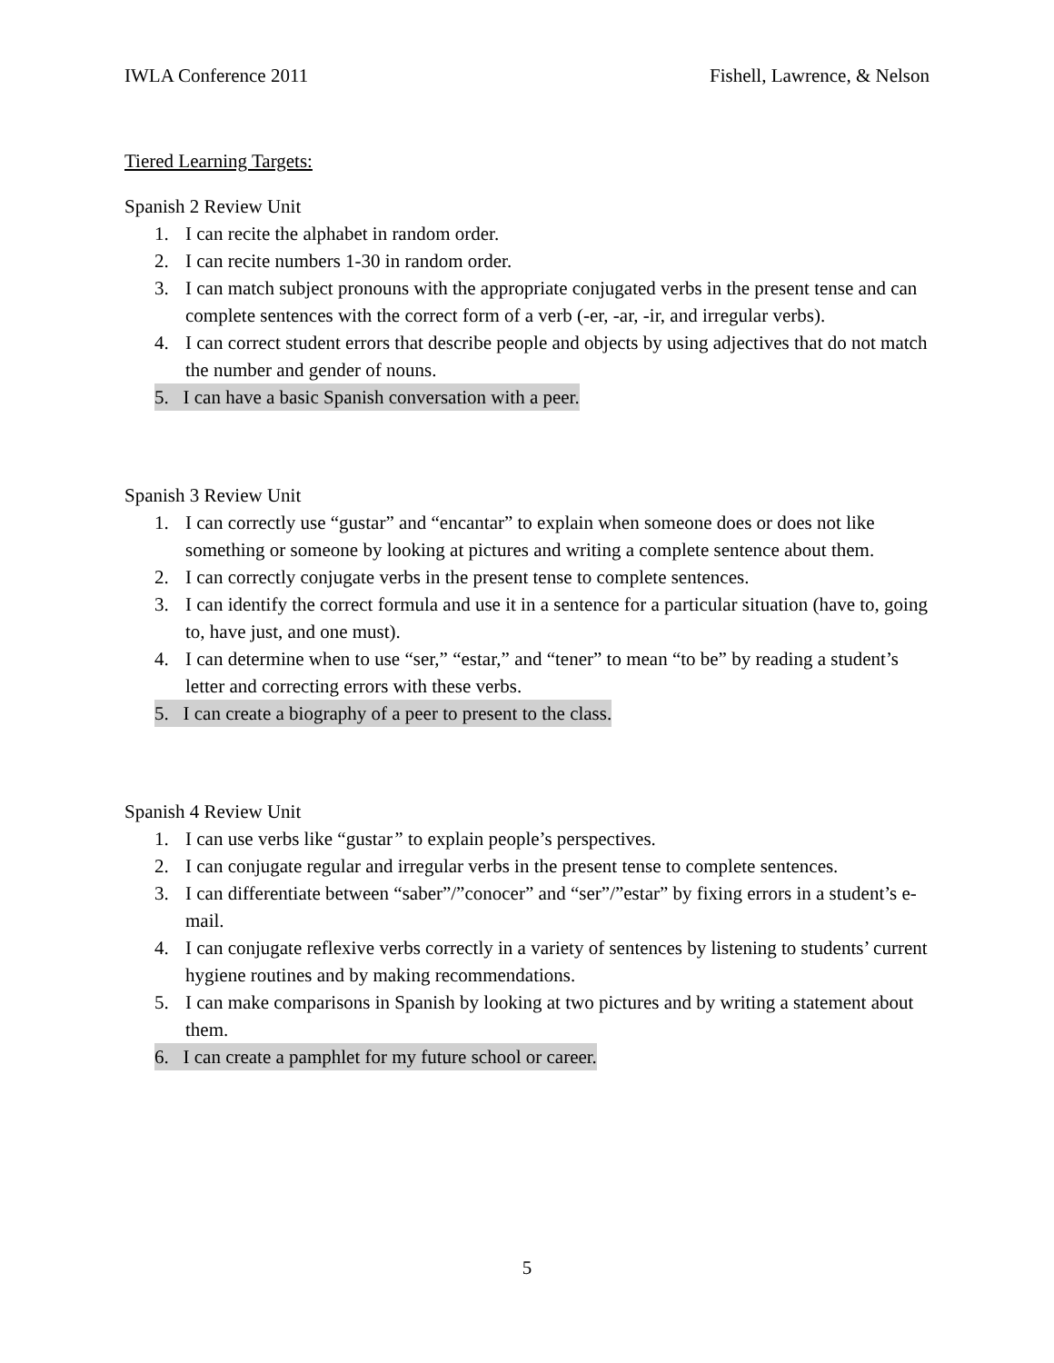IWLA Conference 2011 Fishell, Lawrence, & Nelson
Tiered Learning Targets:
Spanish 2 Review Unit
1. I can recite the alphabet in random order.
2. I can recite numbers 1-30 in random order.
3. I can match subject pronouns with the appropriate conjugated verbs in the present tense and can complete sentences with the correct form of a verb (-er, -ar, -ir, and irregular verbs).
4. I can correct student errors that describe people and objects by using adjectives that do not match the number and gender of nouns.
5. I can have a basic Spanish conversation with a peer.
Spanish 3 Review Unit
1. I can correctly use “gustar” and “encantar” to explain when someone does or does not like something or someone by looking at pictures and writing a complete sentence about them.
2. I can correctly conjugate verbs in the present tense to complete sentences.
3. I can identify the correct formula and use it in a sentence for a particular situation (have to, going to, have just, and one must).
4. I can determine when to use “ser,” “estar,” and “tener” to mean “to be” by reading a student’s letter and correcting errors with these verbs.
5. I can create a biography of a peer to present to the class.
Spanish 4 Review Unit
1. I can use verbs like “gustar” to explain people’s perspectives.
2. I can conjugate regular and irregular verbs in the present tense to complete sentences.
3. I can differentiate between “saber”/”conocer” and “ser”/”estar” by fixing errors in a student’s e-mail.
4. I can conjugate reflexive verbs correctly in a variety of sentences by listening to students’ current hygiene routines and by making recommendations.
5. I can make comparisons in Spanish by looking at two pictures and by writing a statement about them.
6. I can create a pamphlet for my future school or career.
5